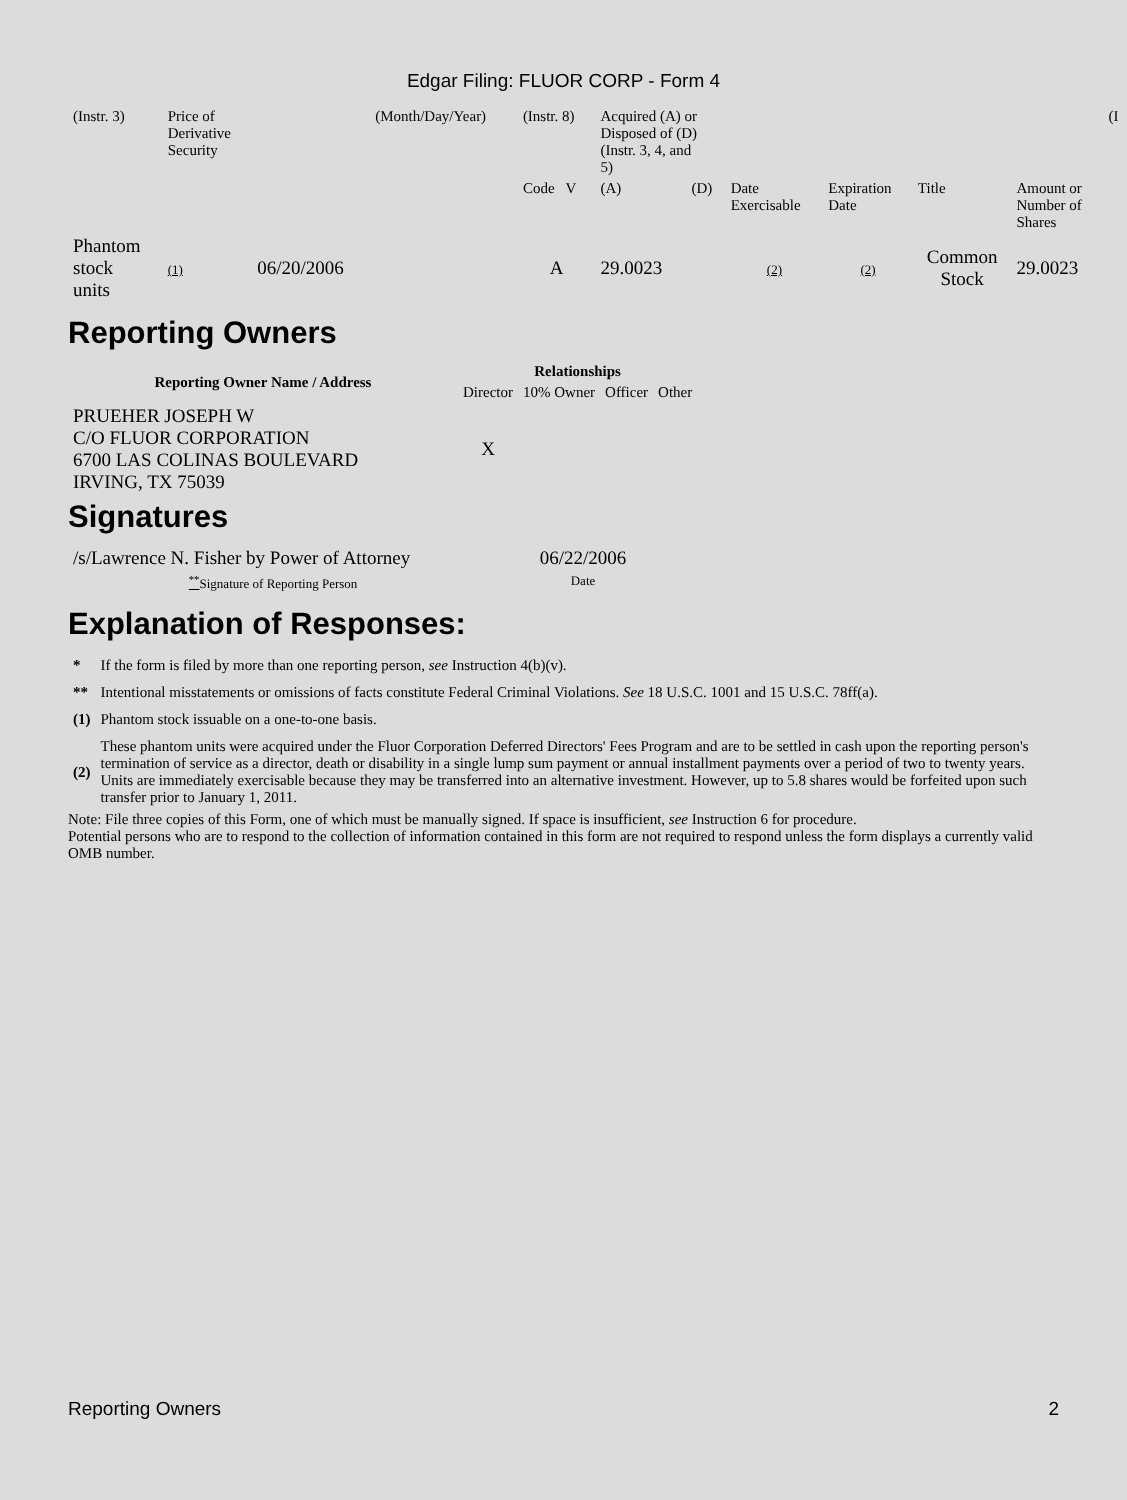Edgar Filing: FLUOR CORP - Form 4
| (Instr. 3) | Price of Derivative Security | | (Month/Day/Year) | (Instr. 8) | Acquired (A) or Disposed of (D) (Instr. 3, 4, and 5) | | | | | | (I |
| | | | | Code V | (A) | (D) | Date Exercisable | Expiration Date | Title | Amount or Number of Shares | |
| Phantom stock units | (1) | 06/20/2006 | | A | 29.0023 | | (2) | (2) | Common Stock | 29.0023 | |
Reporting Owners
| Reporting Owner Name / Address | Relationships | | | |
| --- | --- | --- | --- | --- |
| | Director | 10% Owner | Officer | Other |
| PRUEHER JOSEPH W C/O FLUOR CORPORATION 6700 LAS COLINAS BOULEVARD IRVING, TX 75039 | X | | | |
Signatures
| /s/Lawrence N. Fisher by Power of Attorney | 06/22/2006 |
| <sup>**</sup> Signature of Reporting Person | Date |
Explanation of Responses:
| * | If the form is filed by more than one reporting person, see Instruction 4(b)(v). |
| ** | Intentional misstatements or omissions of facts constitute Federal Criminal Violations. See 18 U.S.C. 1001 and 15 U.S.C. 78ff(a). |
| (1) | Phantom stock issuable on a one-to-one basis. |
| (2) | These phantom units were acquired under the Fluor Corporation Deferred Directors' Fees Program and are to be settled in cash upon the reporting person's termination of service as a director, death or disability in a single lump sum payment or annual installment payments over a period of two to twenty years. Units are immediately exercisable because they may be transferred into an alternative investment. However, up to 5.8 shares would be forfeited upon such transfer prior to January 1, 2011. |
Note: File three copies of this Form, one of which must be manually signed. If space is insufficient, see Instruction 6 for procedure.
Potential persons who are to respond to the collection of information contained in this form are not required to respond unless the form displays a currently valid OMB number.
Reporting Owners 2